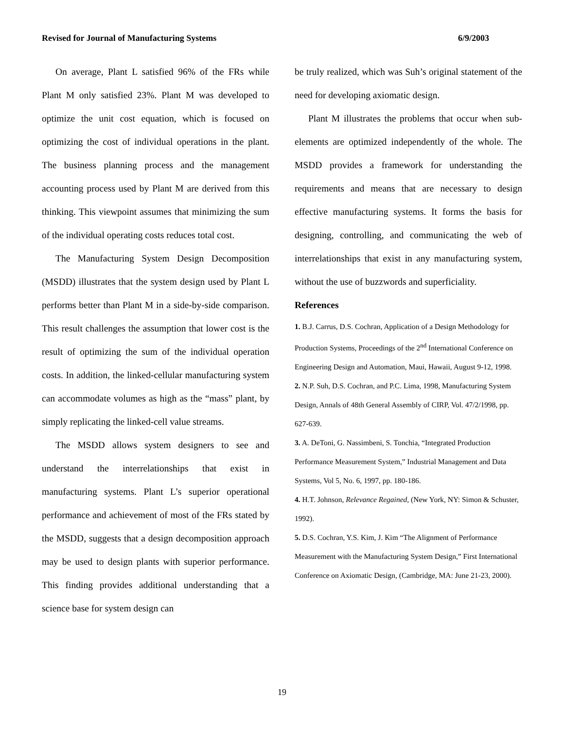Revised for Journal of Manufacturing Systems 6/9/2003
On average, Plant L satisfied 96% of the FRs while Plant M only satisfied 23%. Plant M was developed to optimize the unit cost equation, which is focused on optimizing the cost of individual operations in the plant. The business planning process and the management accounting process used by Plant M are derived from this thinking. This viewpoint assumes that minimizing the sum of the individual operating costs reduces total cost.
The Manufacturing System Design Decomposition (MSDD) illustrates that the system design used by Plant L performs better than Plant M in a side-by-side comparison. This result challenges the assumption that lower cost is the result of optimizing the sum of the individual operation costs. In addition, the linked-cellular manufacturing system can accommodate volumes as high as the “mass” plant, by simply replicating the linked-cell value streams.
The MSDD allows system designers to see and understand the interrelationships that exist in manufacturing systems. Plant L’s superior operational performance and achievement of most of the FRs stated by the MSDD, suggests that a design decomposition approach may be used to design plants with superior performance. This finding provides additional understanding that a science base for system design can
be truly realized, which was Suh’s original statement of the need for developing axiomatic design.
Plant M illustrates the problems that occur when sub-elements are optimized independently of the whole. The MSDD provides a framework for understanding the requirements and means that are necessary to design effective manufacturing systems. It forms the basis for designing, controlling, and communicating the web of interrelationships that exist in any manufacturing system, without the use of buzzwords and superficiality.
References
1. B.J. Carrus, D.S. Cochran, Application of a Design Methodology for Production Systems, Proceedings of the 2<sup>nd</sup> International Conference on Engineering Design and Automation, Maui, Hawaii, August 9-12, 1998.
2. N.P. Suh, D.S. Cochran, and P.C. Lima, 1998, Manufacturing System Design, Annals of 48th General Assembly of CIRP, Vol. 47/2/1998, pp. 627-639.
3. A. DeToni, G. Nassimbeni, S. Tonchia, “Integrated Production Performance Measurement System,” Industrial Management and Data Systems, Vol 5, No. 6, 1997, pp. 180-186.
4. H.T. Johnson, Relevance Regained, (New York, NY: Simon & Schuster, 1992).
5. D.S. Cochran, Y.S. Kim, J. Kim “The Alignment of Performance Measurement with the Manufacturing System Design,” First International Conference on Axiomatic Design, (Cambridge, MA: June 21-23, 2000).
19